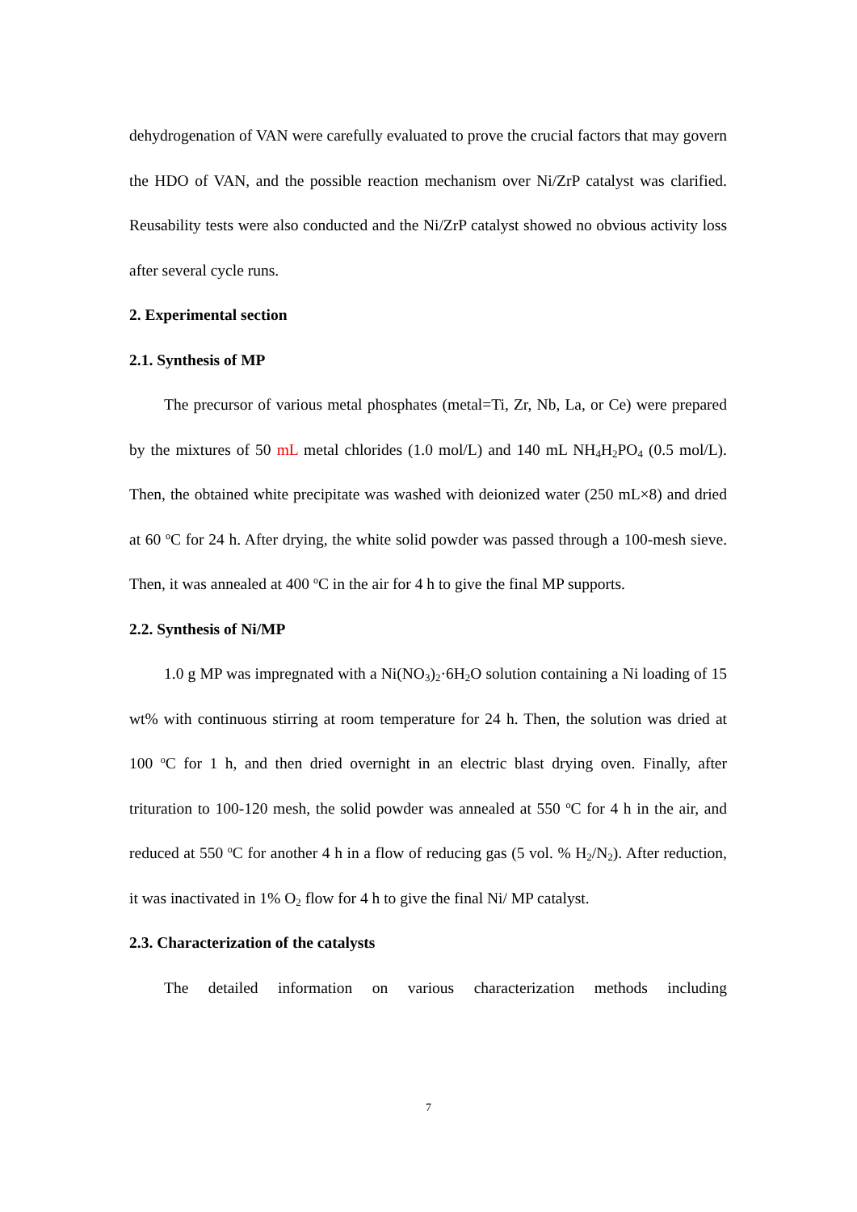dehydrogenation of VAN were carefully evaluated to prove the crucial factors that may govern the HDO of VAN, and the possible reaction mechanism over Ni/ZrP catalyst was clarified. Reusability tests were also conducted and the Ni/ZrP catalyst showed no obvious activity loss after several cycle runs.
2. Experimental section
2.1. Synthesis of MP
The precursor of various metal phosphates (metal=Ti, Zr, Nb, La, or Ce) were prepared by the mixtures of 50 mL metal chlorides (1.0 mol/L) and 140 mL NH<sub>4</sub>H<sub>2</sub>PO<sub>4</sub> (0.5 mol/L). Then, the obtained white precipitate was washed with deionized water (250 mL×8) and dried at 60 <sup>o</sup>C for 24 h. After drying, the white solid powder was passed through a 100-mesh sieve. Then, it was annealed at 400 <sup>o</sup>C in the air for 4 h to give the final MP supports.
2.2. Synthesis of Ni/MP
1.0 g MP was impregnated with a Ni(NO<sub>3</sub>)<sub>2</sub>·6H<sub>2</sub>O solution containing a Ni loading of 15 wt% with continuous stirring at room temperature for 24 h. Then, the solution was dried at 100 <sup>o</sup>C for 1 h, and then dried overnight in an electric blast drying oven. Finally, after trituration to 100-120 mesh, the solid powder was annealed at 550 <sup>o</sup>C for 4 h in the air, and reduced at 550 <sup>o</sup>C for another 4 h in a flow of reducing gas (5 vol. % H<sub>2</sub>/N<sub>2</sub>). After reduction, it was inactivated in 1% O<sub>2</sub> flow for 4 h to give the final Ni/ MP catalyst.
2.3. Characterization of the catalysts
The detailed information on various characterization methods including
7